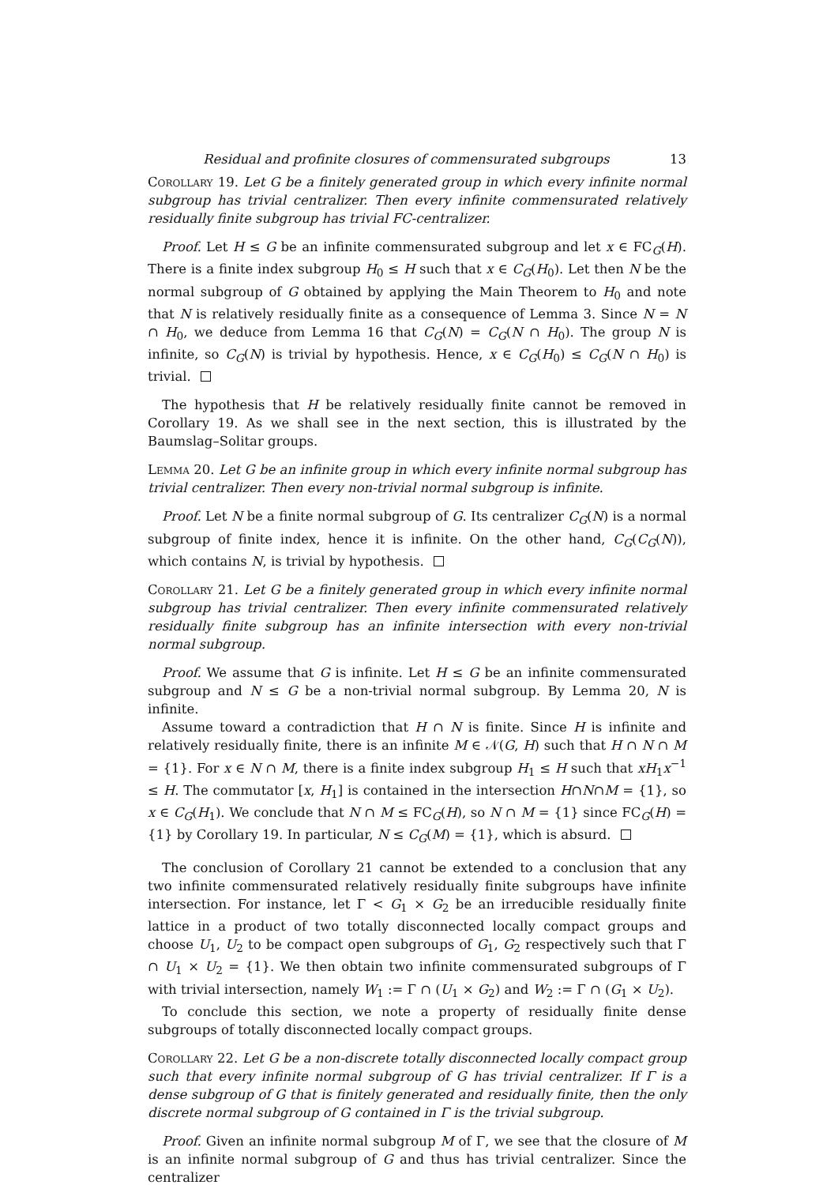Residual and profinite closures of commensurated subgroups 13
Corollary 19. Let G be a finitely generated group in which every infinite normal subgroup has trivial centralizer. Then every infinite commensurated relatively residually finite subgroup has trivial FC-centralizer.
Proof. Let H ≤ G be an infinite commensurated subgroup and let x ∈ FC<sub>G</sub>(H). There is a finite index subgroup H<sub>0</sub> ≤ H such that x ∈ C<sub>G</sub>(H<sub>0</sub>). Let then N be the normal subgroup of G obtained by applying the Main Theorem to H<sub>0</sub> and note that N is relatively residually finite as a consequence of Lemma 3. Since N = N ∩ H<sub>0</sub>, we deduce from Lemma 16 that C<sub>G</sub>(N) = C<sub>G</sub>(N ∩ H<sub>0</sub>). The group N is infinite, so C<sub>G</sub>(N) is trivial by hypothesis. Hence, x ∈ C<sub>G</sub>(H<sub>0</sub>) ≤ C<sub>G</sub>(N ∩ H<sub>0</sub>) is trivial.
The hypothesis that H be relatively residually finite cannot be removed in Corollary 19. As we shall see in the next section, this is illustrated by the Baumslag–Solitar groups.
Lemma 20. Let G be an infinite group in which every infinite normal subgroup has trivial centralizer. Then every non-trivial normal subgroup is infinite.
Proof. Let N be a finite normal subgroup of G. Its centralizer C<sub>G</sub>(N) is a normal subgroup of finite index, hence it is infinite. On the other hand, C<sub>G</sub>(C<sub>G</sub>(N)), which contains N, is trivial by hypothesis.
Corollary 21. Let G be a finitely generated group in which every infinite normal subgroup has trivial centralizer. Then every infinite commensurated relatively residually finite subgroup has an infinite intersection with every non-trivial normal subgroup.
Proof. We assume that G is infinite. Let H ≤ G be an infinite commensurated subgroup and N ≤ G be a non-trivial normal subgroup. By Lemma 20, N is infinite.
Assume toward a contradiction that H ∩ N is finite. Since H is infinite and relatively residually finite, there is an infinite M ∈ 𝒩(G, H) such that H ∩ N ∩ M = {1}. For x ∈ N ∩ M, there is a finite index subgroup H<sub>1</sub> ≤ H such that xH<sub>1</sub>x<sup>−1</sup> ≤ H. The commutator [x, H<sub>1</sub>] is contained in the intersection H∩N∩M = {1}, so x ∈ C<sub>G</sub>(H<sub>1</sub>). We conclude that N ∩ M ≤ FC<sub>G</sub>(H), so N ∩ M = {1} since FC<sub>G</sub>(H) = {1} by Corollary 19. In particular, N ≤ C<sub>G</sub>(M) = {1}, which is absurd.
The conclusion of Corollary 21 cannot be extended to a conclusion that any two infinite commensurated relatively residually finite subgroups have infinite intersection. For instance, let Γ < G<sub>1</sub> × G<sub>2</sub> be an irreducible residually finite lattice in a product of two totally disconnected locally compact groups and choose U<sub>1</sub>, U<sub>2</sub> to be compact open subgroups of G<sub>1</sub>, G<sub>2</sub> respectively such that Γ ∩ U<sub>1</sub> × U<sub>2</sub> = {1}. We then obtain two infinite commensurated subgroups of Γ with trivial intersection, namely W<sub>1</sub> := Γ ∩ (U<sub>1</sub> × G<sub>2</sub>) and W<sub>2</sub> := Γ ∩ (G<sub>1</sub> × U<sub>2</sub>).
To conclude this section, we note a property of residually finite dense subgroups of totally disconnected locally compact groups.
Corollary 22. Let G be a non-discrete totally disconnected locally compact group such that every infinite normal subgroup of G has trivial centralizer. If Γ is a dense subgroup of G that is finitely generated and residually finite, then the only discrete normal subgroup of G contained in Γ is the trivial subgroup.
Proof. Given an infinite normal subgroup M of Γ, we see that the closure of M is an infinite normal subgroup of G and thus has trivial centralizer. Since the centralizer